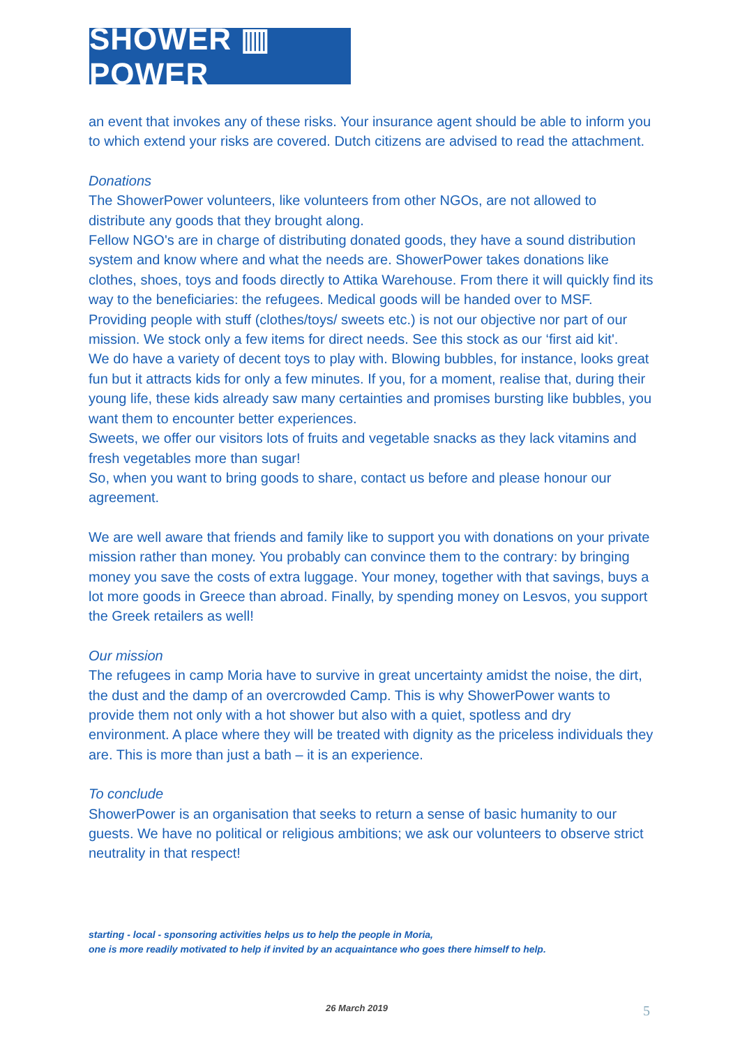SHOWER ▥ POWER
an event that invokes any of these risks. Your insurance agent should be able to inform you to which extend your risks are covered. Dutch citizens are advised to read the attachment.
Donations
The ShowerPower volunteers, like volunteers from other NGOs, are not allowed to distribute any goods that they brought along.
Fellow NGO's are in charge of distributing donated goods, they have a sound distribution system and know where and what the needs are. ShowerPower takes donations like clothes, shoes, toys and foods directly to Attika Warehouse. From there it will quickly find its way to the beneficiaries: the refugees. Medical goods will be handed over to MSF.
Providing people with stuff (clothes/toys/ sweets etc.) is not our objective nor part of our mission. We stock only a few items for direct needs. See this stock as our ‘first aid kit'.
We do have a variety of decent toys to play with. Blowing bubbles, for instance, looks great fun but it attracts kids for only a few minutes. If you, for a moment, realise that, during their young life, these kids already saw many certainties and promises bursting like bubbles, you want them to encounter better experiences.
Sweets, we offer our visitors lots of fruits and vegetable snacks as they lack vitamins and fresh vegetables more than sugar!
So, when you want to bring goods to share, contact us before and please honour our agreement.
We are well aware that friends and family like to support you with donations on your private mission rather than money. You probably can convince them to the contrary: by bringing money you save the costs of extra luggage. Your money, together with that savings, buys a lot more goods in Greece than abroad. Finally, by spending money on Lesvos, you support the Greek retailers as well!
Our mission
The refugees in camp Moria have to survive in great uncertainty amidst the noise, the dirt, the dust and the damp of an overcrowded Camp. This is why ShowerPower wants to provide them not only with a hot shower but also with a quiet, spotless and dry environment. A place where they will be treated with dignity as the priceless individuals they are. This is more than just a bath – it is an experience.
To conclude
ShowerPower is an organisation that seeks to return a sense of basic humanity to our guests. We have no political or religious ambitions; we ask our volunteers to observe strict neutrality in that respect!
starting - local - sponsoring activities helps us to help the people in Moria,
one is more readily motivated to help if invited by an acquaintance who goes there himself to help.
26 March 2019 5